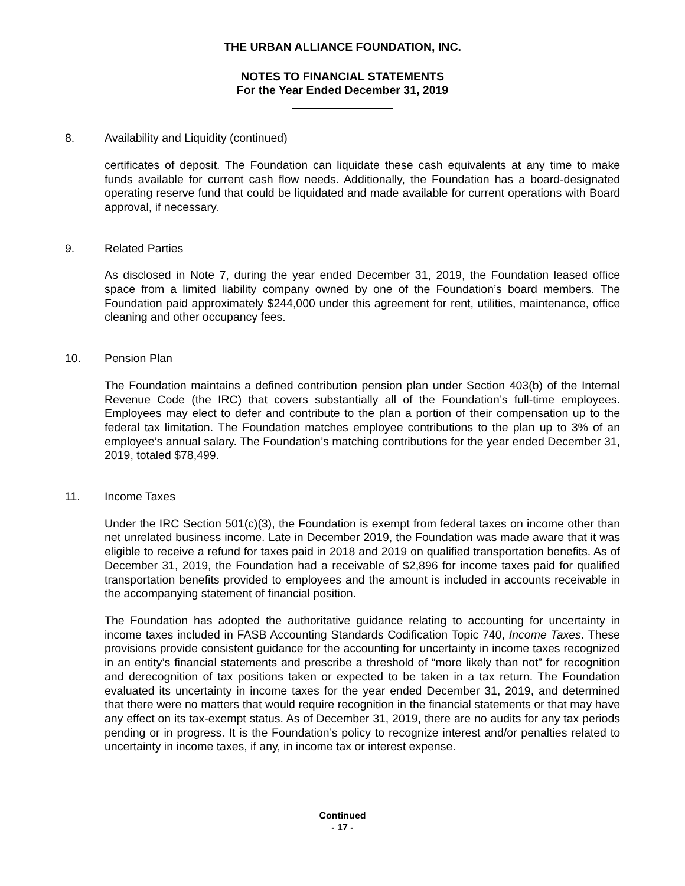THE URBAN ALLIANCE FOUNDATION, INC.
NOTES TO FINANCIAL STATEMENTS
For the Year Ended December 31, 2019
8. Availability and Liquidity (continued)
certificates of deposit. The Foundation can liquidate these cash equivalents at any time to make funds available for current cash flow needs. Additionally, the Foundation has a board-designated operating reserve fund that could be liquidated and made available for current operations with Board approval, if necessary.
9. Related Parties
As disclosed in Note 7, during the year ended December 31, 2019, the Foundation leased office space from a limited liability company owned by one of the Foundation’s board members. The Foundation paid approximately $244,000 under this agreement for rent, utilities, maintenance, office cleaning and other occupancy fees.
10. Pension Plan
The Foundation maintains a defined contribution pension plan under Section 403(b) of the Internal Revenue Code (the IRC) that covers substantially all of the Foundation’s full-time employees. Employees may elect to defer and contribute to the plan a portion of their compensation up to the federal tax limitation. The Foundation matches employee contributions to the plan up to 3% of an employee’s annual salary. The Foundation’s matching contributions for the year ended December 31, 2019, totaled $78,499.
11. Income Taxes
Under the IRC Section 501(c)(3), the Foundation is exempt from federal taxes on income other than net unrelated business income. Late in December 2019, the Foundation was made aware that it was eligible to receive a refund for taxes paid in 2018 and 2019 on qualified transportation benefits. As of December 31, 2019, the Foundation had a receivable of $2,896 for income taxes paid for qualified transportation benefits provided to employees and the amount is included in accounts receivable in the accompanying statement of financial position.
The Foundation has adopted the authoritative guidance relating to accounting for uncertainty in income taxes included in FASB Accounting Standards Codification Topic 740, Income Taxes. These provisions provide consistent guidance for the accounting for uncertainty in income taxes recognized in an entity’s financial statements and prescribe a threshold of “more likely than not” for recognition and derecognition of tax positions taken or expected to be taken in a tax return. The Foundation evaluated its uncertainty in income taxes for the year ended December 31, 2019, and determined that there were no matters that would require recognition in the financial statements or that may have any effect on its tax-exempt status. As of December 31, 2019, there are no audits for any tax periods pending or in progress. It is the Foundation’s policy to recognize interest and/or penalties related to uncertainty in income taxes, if any, in income tax or interest expense.
Continued
- 17 -